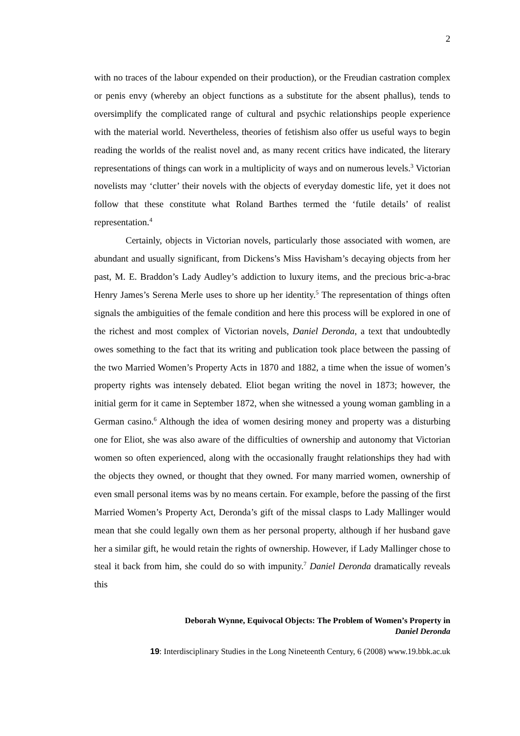2
with no traces of the labour expended on their production), or the Freudian castration complex or penis envy (whereby an object functions as a substitute for the absent phallus), tends to oversimplify the complicated range of cultural and psychic relationships people experience with the material world. Nevertheless, theories of fetishism also offer us useful ways to begin reading the worlds of the realist novel and, as many recent critics have indicated, the literary representations of things can work in a multiplicity of ways and on numerous levels.<sup>3</sup> Victorian novelists may ‘clutter’ their novels with the objects of everyday domestic life, yet it does not follow that these constitute what Roland Barthes termed the ‘futile details’ of realist representation.<sup>4</sup>
Certainly, objects in Victorian novels, particularly those associated with women, are abundant and usually significant, from Dickens’s Miss Havisham’s decaying objects from her past, M. E. Braddon’s Lady Audley’s addiction to luxury items, and the precious bric-a-brac Henry James’s Serena Merle uses to shore up her identity.<sup>5</sup> The representation of things often signals the ambiguities of the female condition and here this process will be explored in one of the richest and most complex of Victorian novels, Daniel Deronda, a text that undoubtedly owes something to the fact that its writing and publication took place between the passing of the two Married Women’s Property Acts in 1870 and 1882, a time when the issue of women’s property rights was intensely debated. Eliot began writing the novel in 1873; however, the initial germ for it came in September 1872, when she witnessed a young woman gambling in a German casino.<sup>6</sup> Although the idea of women desiring money and property was a disturbing one for Eliot, she was also aware of the difficulties of ownership and autonomy that Victorian women so often experienced, along with the occasionally fraught relationships they had with the objects they owned, or thought that they owned. For many married women, ownership of even small personal items was by no means certain. For example, before the passing of the first Married Women’s Property Act, Deronda’s gift of the missal clasps to Lady Mallinger would mean that she could legally own them as her personal property, although if her husband gave her a similar gift, he would retain the rights of ownership. However, if Lady Mallinger chose to steal it back from him, she could do so with impunity.<sup>7</sup> Daniel Deronda dramatically reveals this
Deborah Wynne, Equivocal Objects: The Problem of Women’s Property in
Daniel Deronda
19: Interdisciplinary Studies in the Long Nineteenth Century, 6 (2008) www.19.bbk.ac.uk